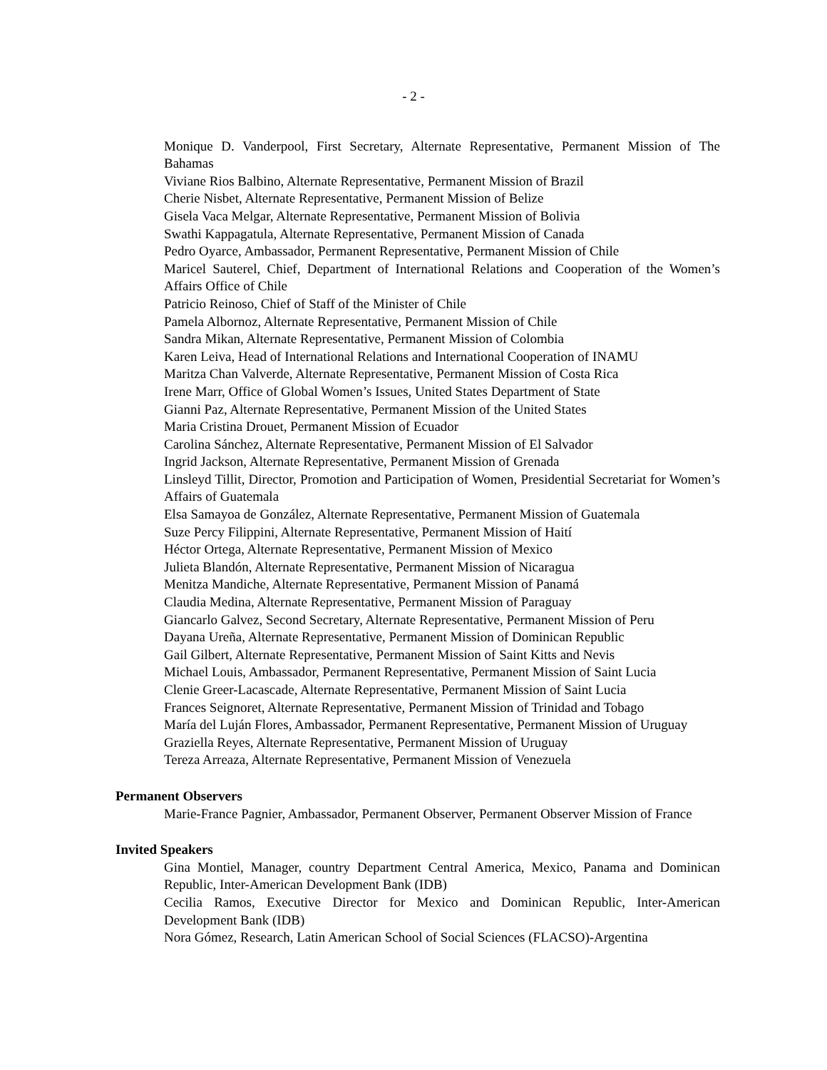- 2 -
Monique D. Vanderpool, First Secretary, Alternate Representative, Permanent Mission of The Bahamas
Viviane Rios Balbino, Alternate Representative, Permanent Mission of Brazil
Cherie Nisbet, Alternate Representative, Permanent Mission of Belize
Gisela Vaca Melgar, Alternate Representative, Permanent Mission of Bolivia
Swathi Kappagatula, Alternate Representative, Permanent Mission of Canada
Pedro Oyarce, Ambassador, Permanent Representative, Permanent Mission of Chile
Maricel Sauterel, Chief, Department of International Relations and Cooperation of the Women’s Affairs Office of Chile
Patricio Reinoso, Chief of Staff of the Minister of Chile
Pamela Albornoz, Alternate Representative, Permanent Mission of Chile
Sandra Mikan, Alternate Representative, Permanent Mission of Colombia
Karen Leiva, Head of International Relations and International Cooperation of INAMU
Maritza Chan Valverde, Alternate Representative, Permanent Mission of Costa Rica
Irene Marr, Office of Global Women’s Issues, United States Department of State
Gianni Paz, Alternate Representative, Permanent Mission of the United States
Maria Cristina Drouet, Permanent Mission of Ecuador
Carolina Sánchez, Alternate Representative, Permanent Mission of El Salvador
Ingrid Jackson, Alternate Representative, Permanent Mission of Grenada
Linsleyd Tillit, Director, Promotion and Participation of Women, Presidential Secretariat for Women’s Affairs of Guatemala
Elsa Samayoa de González, Alternate Representative, Permanent Mission of Guatemala
Suze Percy Filippini, Alternate Representative, Permanent Mission of Haití
Héctor Ortega, Alternate Representative, Permanent Mission of Mexico
Julieta Blandón, Alternate Representative, Permanent Mission of Nicaragua
Menitza Mandiche, Alternate Representative, Permanent Mission of Panamá
Claudia Medina, Alternate Representative, Permanent Mission of Paraguay
Giancarlo Galvez, Second Secretary, Alternate Representative, Permanent Mission of Peru
Dayana Ureña, Alternate Representative, Permanent Mission of Dominican Republic
Gail Gilbert, Alternate Representative, Permanent Mission of Saint Kitts and Nevis
Michael Louis, Ambassador, Permanent Representative, Permanent Mission of Saint Lucia
Clenie Greer-Lacascade, Alternate Representative, Permanent Mission of Saint Lucia
Frances Seignoret, Alternate Representative, Permanent Mission of Trinidad and Tobago
María del Luján Flores, Ambassador, Permanent Representative, Permanent Mission of Uruguay
Graziella Reyes, Alternate Representative, Permanent Mission of Uruguay
Tereza Arreaza, Alternate Representative, Permanent Mission of Venezuela
Permanent Observers
Marie-France Pagnier, Ambassador, Permanent Observer, Permanent Observer Mission of France
Invited Speakers
Gina Montiel, Manager, country Department Central America, Mexico, Panama and Dominican Republic, Inter-American Development Bank (IDB)
Cecilia Ramos, Executive Director for Mexico and Dominican Republic, Inter-American Development Bank (IDB)
Nora Gómez, Research, Latin American School of Social Sciences (FLACSO)-Argentina